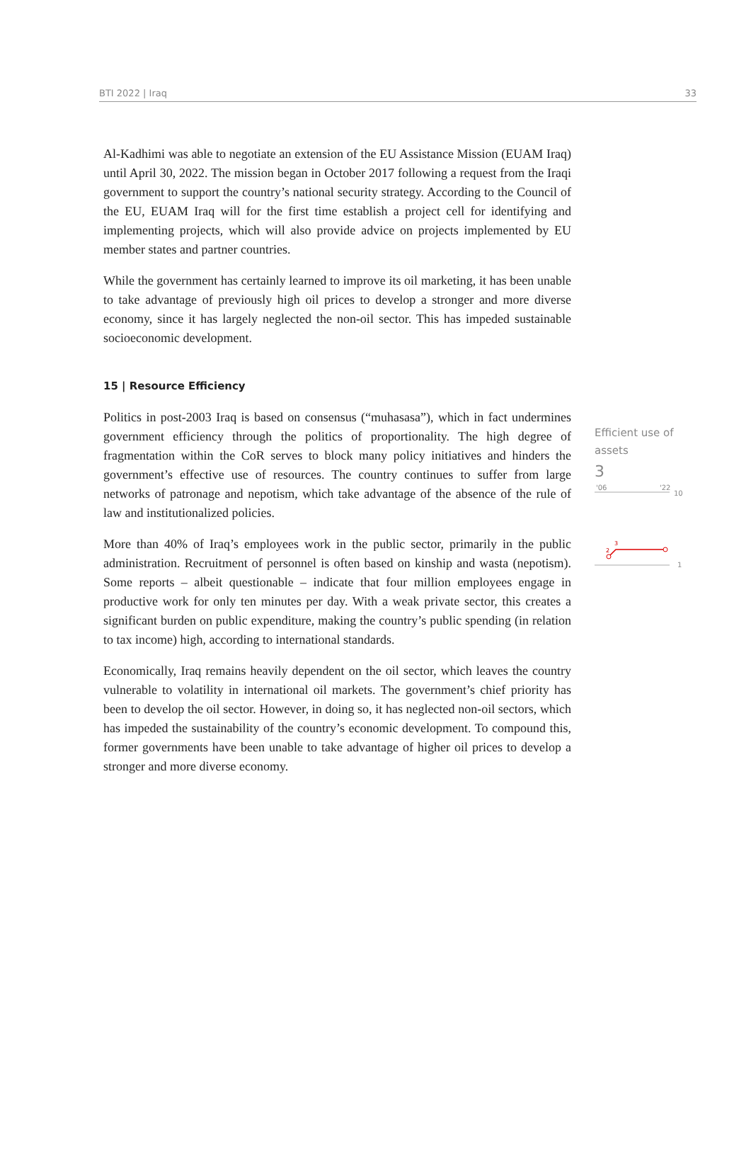BTI 2022 | Iraq 33
Al-Kadhimi was able to negotiate an extension of the EU Assistance Mission (EUAM Iraq) until April 30, 2022. The mission began in October 2017 following a request from the Iraqi government to support the country’s national security strategy. According to the Council of the EU, EUAM Iraq will for the first time establish a project cell for identifying and implementing projects, which will also provide advice on projects implemented by EU member states and partner countries.
While the government has certainly learned to improve its oil marketing, it has been unable to take advantage of previously high oil prices to develop a stronger and more diverse economy, since it has largely neglected the non-oil sector. This has impeded sustainable socioeconomic development.
15 | Resource Efficiency
Politics in post-2003 Iraq is based on consensus (“muhasasa”), which in fact undermines government efficiency through the politics of proportionality. The high degree of fragmentation within the CoR serves to block many policy initiatives and hinders the government’s effective use of resources. The country continues to suffer from large networks of patronage and nepotism, which take advantage of the absence of the rule of law and institutionalized policies.
More than 40% of Iraq’s employees work in the public sector, primarily in the public administration. Recruitment of personnel is often based on kinship and wasta (nepotism). Some reports – albeit questionable – indicate that four million employees engage in productive work for only ten minutes per day. With a weak private sector, this creates a significant burden on public expenditure, making the country’s public spending (in relation to tax income) high, according to international standards.
Economically, Iraq remains heavily dependent on the oil sector, which leaves the country vulnerable to volatility in international oil markets. The government’s chief priority has been to develop the oil sector. However, in doing so, it has neglected non-oil sectors, which has impeded the sustainability of the country’s economic development. To compound this, former governments have been unable to take advantage of higher oil prices to develop a stronger and more diverse economy.
Efficient use of assets
3
'06
'22
10
2
3
1